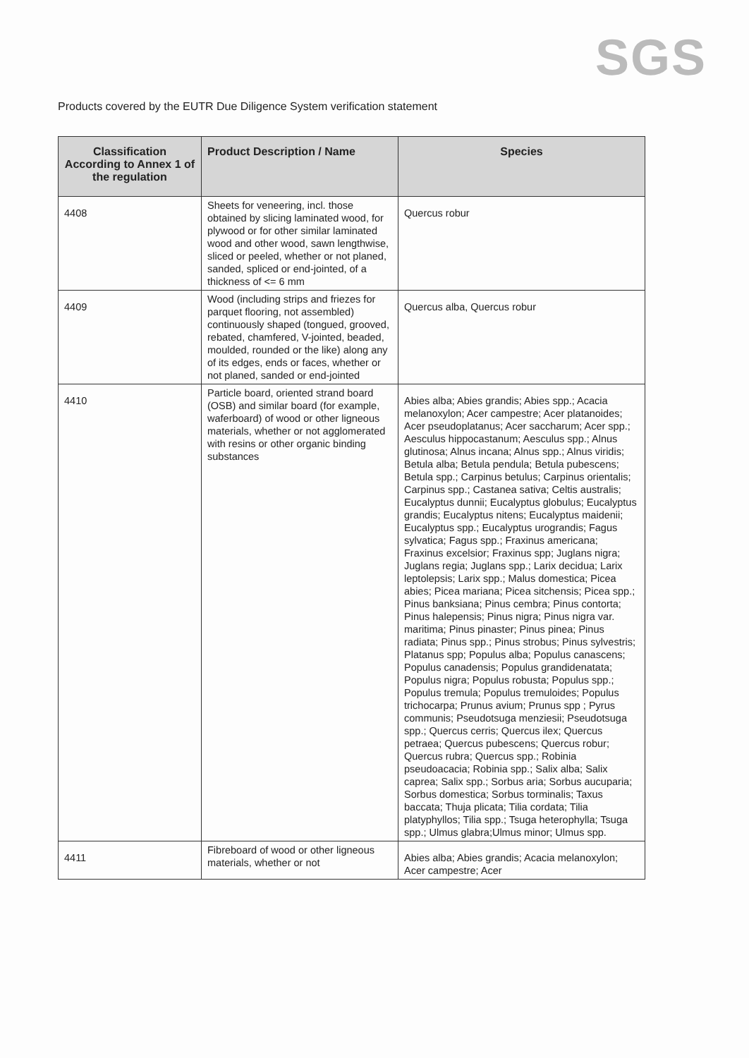SGS
Products covered by the EUTR Due Diligence System verification statement
| Classification According to Annex 1 of the regulation | Product Description / Name | Species |
| --- | --- | --- |
| 4408 | Sheets for veneering, incl. those obtained by slicing laminated wood, for plywood or for other similar laminated wood and other wood, sawn lengthwise, sliced or peeled, whether or not planed, sanded, spliced or end-jointed, of a thickness of <= 6 mm | Quercus robur |
| 4409 | Wood (including strips and friezes for parquet flooring, not assembled) continuously shaped (tongued, grooved, rebated, chamfered, V-jointed, beaded, moulded, rounded or the like) along any of its edges, ends or faces, whether or not planed, sanded or end-jointed | Quercus alba, Quercus robur |
| 4410 | Particle board, oriented strand board (OSB) and similar board (for example, waferboard) of wood or other ligneous materials, whether or not agglomerated with resins or other organic binding substances | Abies alba; Abies grandis; Abies spp.; Acacia melanoxylon; Acer campestre; Acer platanoides; Acer pseudoplatanus; Acer saccharum; Acer spp.; Aesculus hippocastanum; Aesculus spp.; Alnus glutinosa; Alnus incana; Alnus spp.; Alnus viridis; Betula alba; Betula pendula; Betula pubescens; Betula spp.; Carpinus betulus; Carpinus orientalis; Carpinus spp.; Castanea sativa; Celtis australis; Eucalyptus dunnii; Eucalyptus globulus; Eucalyptus grandis; Eucalyptus nitens; Eucalyptus maidenii; Eucalyptus spp.; Eucalyptus urograndis; Fagus sylvatica; Fagus spp.; Fraxinus americana; Fraxinus excelsior; Fraxinus spp; Juglans nigra; Juglans regia; Juglans spp.; Larix decidua; Larix leptolepsis; Larix spp.; Malus domestica; Picea abies; Picea mariana; Picea sitchensis; Picea spp.; Pinus banksiana; Pinus cembra; Pinus contorta; Pinus halepensis; Pinus nigra; Pinus nigra var. maritima; Pinus pinaster; Pinus pinea; Pinus radiata; Pinus spp.; Pinus strobus; Pinus sylvestris; Platanus spp; Populus alba; Populus canascens; Populus canadensis; Populus grandidenatata; Populus nigra; Populus robusta; Populus spp.; Populus tremula; Populus tremuloides; Populus trichocarpa; Prunus avium; Prunus spp ; Pyrus communis; Pseudotsuga menziesii; Pseudotsuga spp.; Quercus cerris; Quercus ilex; Quercus petraea; Quercus pubescens; Quercus robur; Quercus rubra; Quercus spp.; Robinia pseudoacacia; Robinia spp.; Salix alba; Salix caprea; Salix spp.; Sorbus aria; Sorbus aucuparia; Sorbus domestica; Sorbus torminalis; Taxus baccata; Thuja plicata; Tilia cordata; Tilia platyphyllos; Tilia spp.; Tsuga heterophylla; Tsuga spp.; Ulmus glabra;Ulmus minor; Ulmus spp. |
| 4411 | Fibreboard of wood or other ligneous materials, whether or not | Abies alba; Abies grandis; Acacia melanoxylon; Acer campestre; Acer |